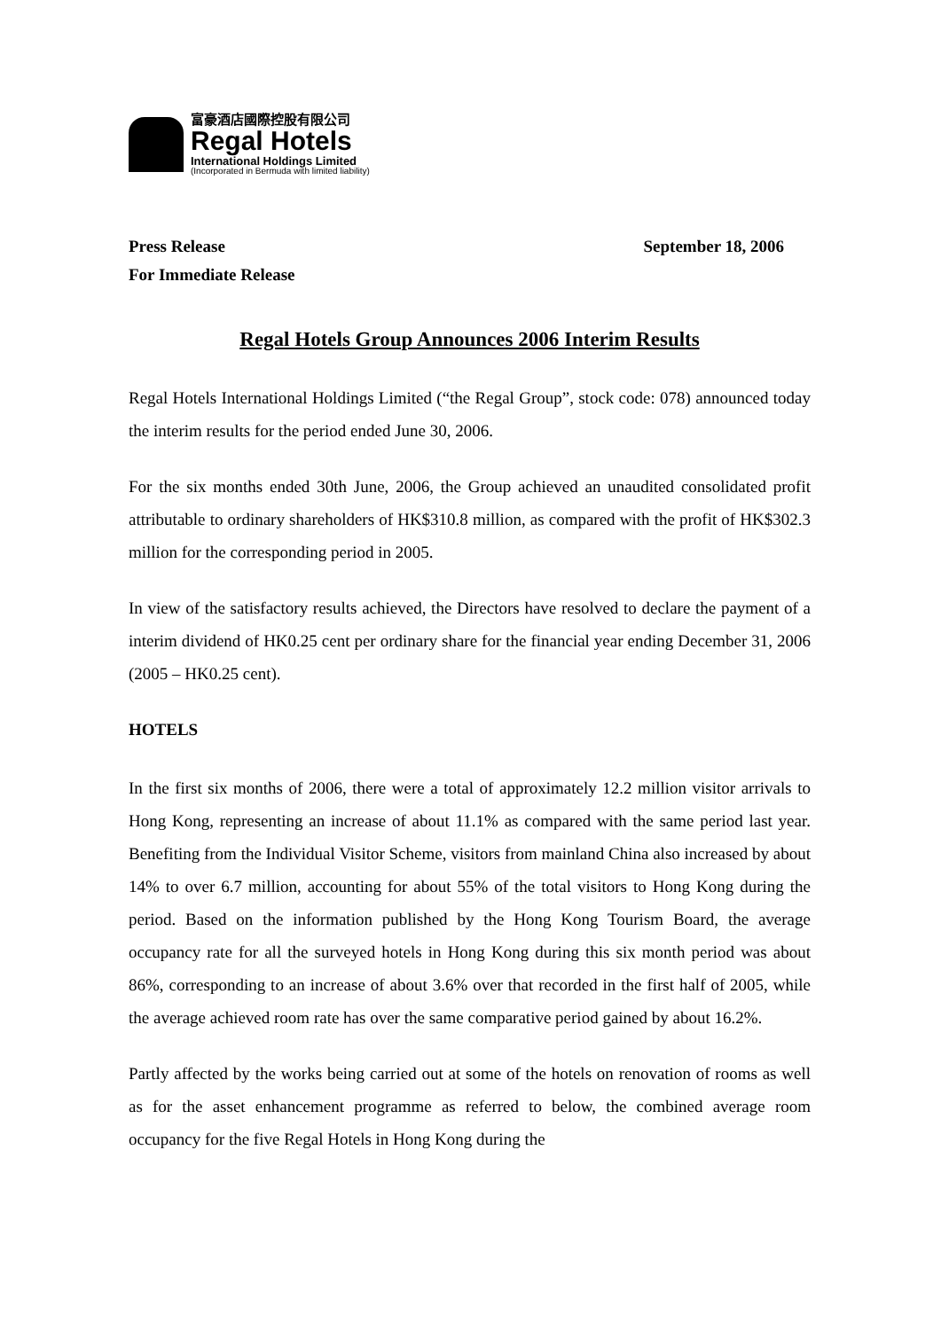富豪酒店國際控股有限公司
Regal Hotels
International Holdings Limited
(Incorporated in Bermuda with limited liability)
Press Release September 18, 2006
For Immediate Release
Regal Hotels Group Announces 2006 Interim Results
Regal Hotels International Holdings Limited (“the Regal Group”, stock code: 078) announced today the interim results for the period ended June 30, 2006.
For the six months ended 30th June, 2006, the Group achieved an unaudited consolidated profit attributable to ordinary shareholders of HK$310.8 million, as compared with the profit of HK$302.3 million for the corresponding period in 2005.
In view of the satisfactory results achieved, the Directors have resolved to declare the payment of a interim dividend of HK0.25 cent per ordinary share for the financial year ending December 31, 2006 (2005 – HK0.25 cent).
HOTELS
In the first six months of 2006, there were a total of approximately 12.2 million visitor arrivals to Hong Kong, representing an increase of about 11.1% as compared with the same period last year. Benefiting from the Individual Visitor Scheme, visitors from mainland China also increased by about 14% to over 6.7 million, accounting for about 55% of the total visitors to Hong Kong during the period. Based on the information published by the Hong Kong Tourism Board, the average occupancy rate for all the surveyed hotels in Hong Kong during this six month period was about 86%, corresponding to an increase of about 3.6% over that recorded in the first half of 2005, while the average achieved room rate has over the same comparative period gained by about 16.2%.
Partly affected by the works being carried out at some of the hotels on renovation of rooms as well as for the asset enhancement programme as referred to below, the combined average room occupancy for the five Regal Hotels in Hong Kong during the